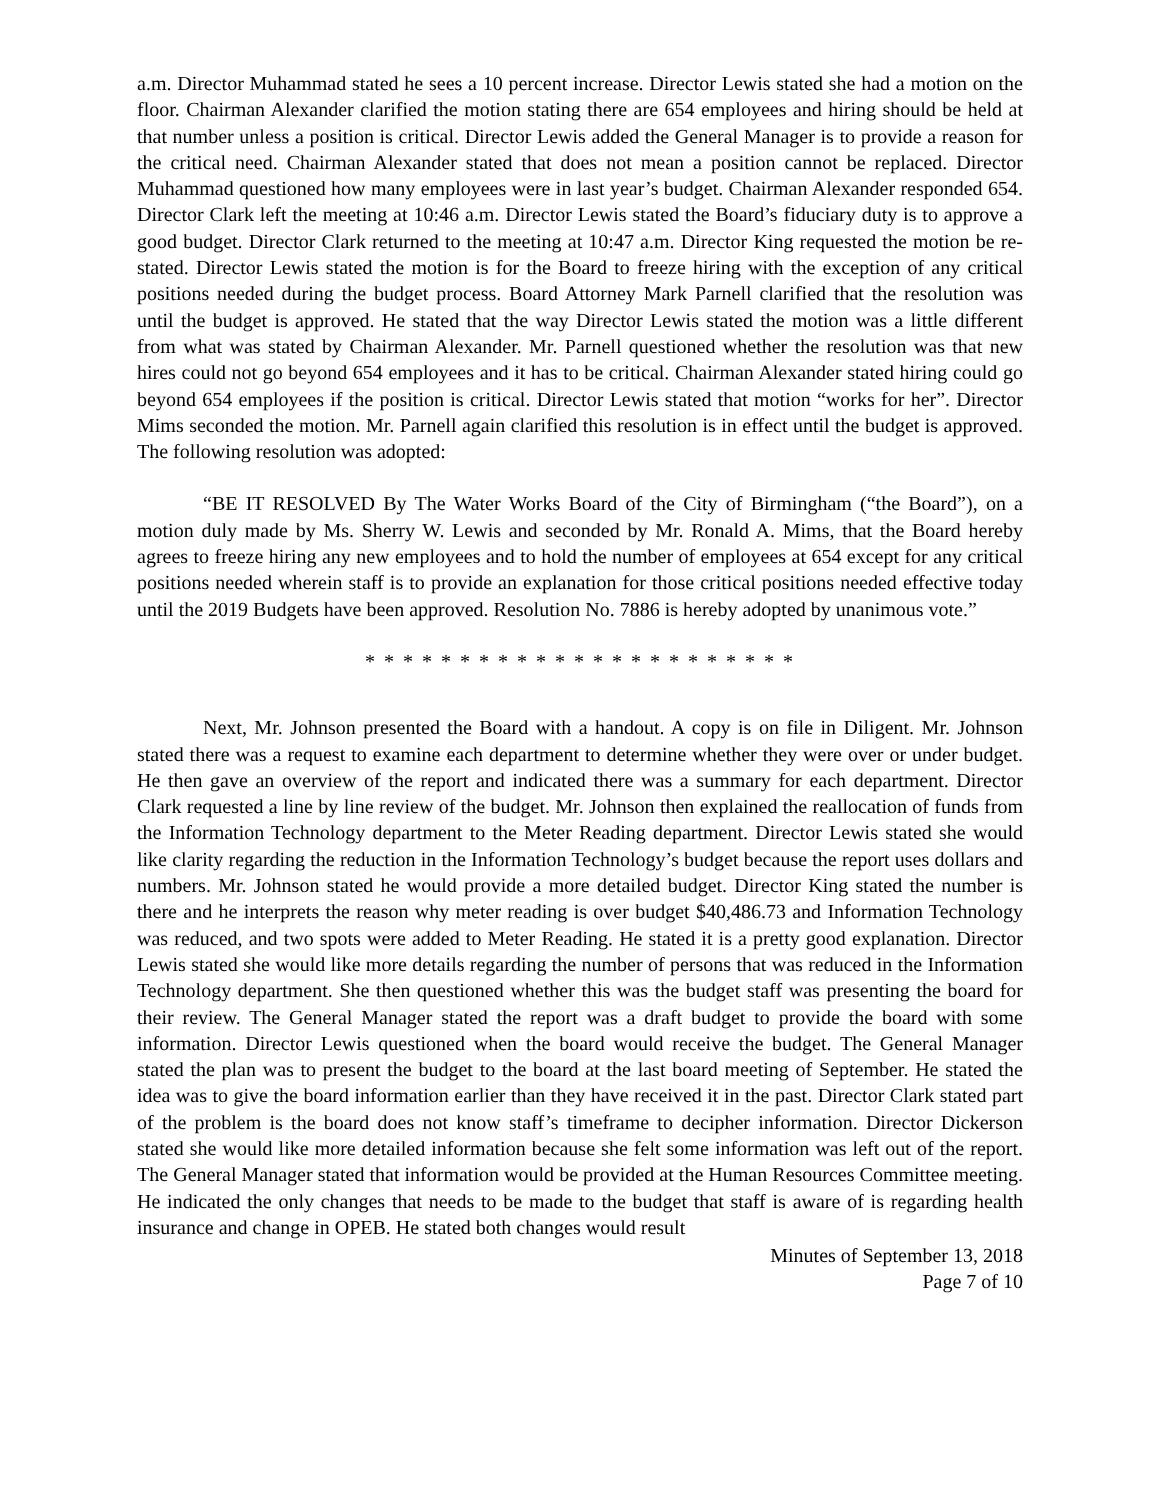a.m. Director Muhammad stated he sees a 10 percent increase. Director Lewis stated she had a motion on the floor. Chairman Alexander clarified the motion stating there are 654 employees and hiring should be held at that number unless a position is critical. Director Lewis added the General Manager is to provide a reason for the critical need. Chairman Alexander stated that does not mean a position cannot be replaced. Director Muhammad questioned how many employees were in last year’s budget. Chairman Alexander responded 654. Director Clark left the meeting at 10:46 a.m. Director Lewis stated the Board’s fiduciary duty is to approve a good budget. Director Clark returned to the meeting at 10:47 a.m. Director King requested the motion be re-stated. Director Lewis stated the motion is for the Board to freeze hiring with the exception of any critical positions needed during the budget process. Board Attorney Mark Parnell clarified that the resolution was until the budget is approved. He stated that the way Director Lewis stated the motion was a little different from what was stated by Chairman Alexander. Mr. Parnell questioned whether the resolution was that new hires could not go beyond 654 employees and it has to be critical. Chairman Alexander stated hiring could go beyond 654 employees if the position is critical. Director Lewis stated that motion “works for her”. Director Mims seconded the motion. Mr. Parnell again clarified this resolution is in effect until the budget is approved. The following resolution was adopted:
“BE IT RESOLVED By The Water Works Board of the City of Birmingham (“the Board”), on a motion duly made by Ms. Sherry W. Lewis and seconded by Mr. Ronald A. Mims, that the Board hereby agrees to freeze hiring any new employees and to hold the number of employees at 654 except for any critical positions needed wherein staff is to provide an explanation for those critical positions needed effective today until the 2019 Budgets have been approved. Resolution No. 7886 is hereby adopted by unanimous vote.”
* * * * * * * * * * * * * * * * * * * * * * *
Next, Mr. Johnson presented the Board with a handout. A copy is on file in Diligent. Mr. Johnson stated there was a request to examine each department to determine whether they were over or under budget. He then gave an overview of the report and indicated there was a summary for each department. Director Clark requested a line by line review of the budget. Mr. Johnson then explained the reallocation of funds from the Information Technology department to the Meter Reading department. Director Lewis stated she would like clarity regarding the reduction in the Information Technology’s budget because the report uses dollars and numbers. Mr. Johnson stated he would provide a more detailed budget. Director King stated the number is there and he interprets the reason why meter reading is over budget $40,486.73 and Information Technology was reduced, and two spots were added to Meter Reading. He stated it is a pretty good explanation. Director Lewis stated she would like more details regarding the number of persons that was reduced in the Information Technology department. She then questioned whether this was the budget staff was presenting the board for their review. The General Manager stated the report was a draft budget to provide the board with some information. Director Lewis questioned when the board would receive the budget. The General Manager stated the plan was to present the budget to the board at the last board meeting of September. He stated the idea was to give the board information earlier than they have received it in the past. Director Clark stated part of the problem is the board does not know staff’s timeframe to decipher information. Director Dickerson stated she would like more detailed information because she felt some information was left out of the report. The General Manager stated that information would be provided at the Human Resources Committee meeting. He indicated the only changes that needs to be made to the budget that staff is aware of is regarding health insurance and change in OPEB. He stated both changes would result
Minutes of September 13, 2018
Page 7 of 10